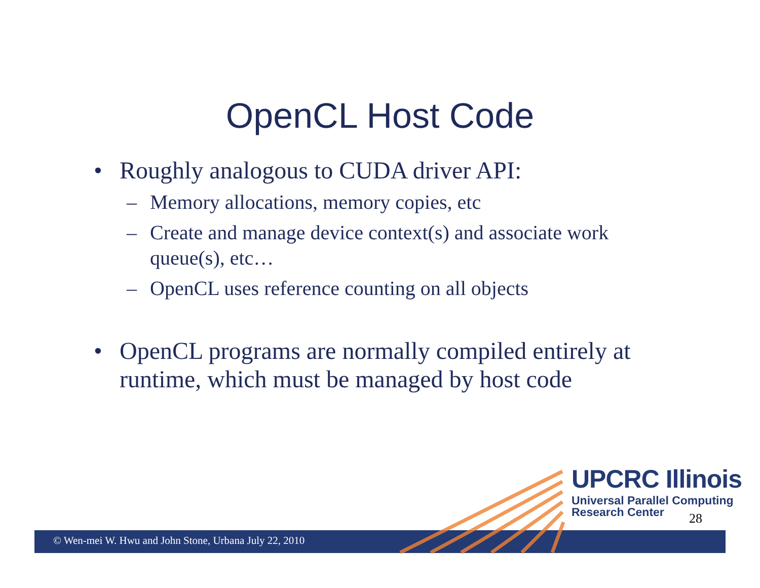OpenCL Host Code
• Roughly analogous to CUDA driver API:
– Memory allocations, memory copies, etc
– Create and manage device context(s) and associate work queue(s), etc…
– OpenCL uses reference counting on all objects
• OpenCL programs are normally compiled entirely at runtime, which must be managed by host code
UPCRC Illinois
Universal Parallel Computing
Research Center
28
© Wen-mei W. Hwu and John Stone, Urbana July 22, 2010